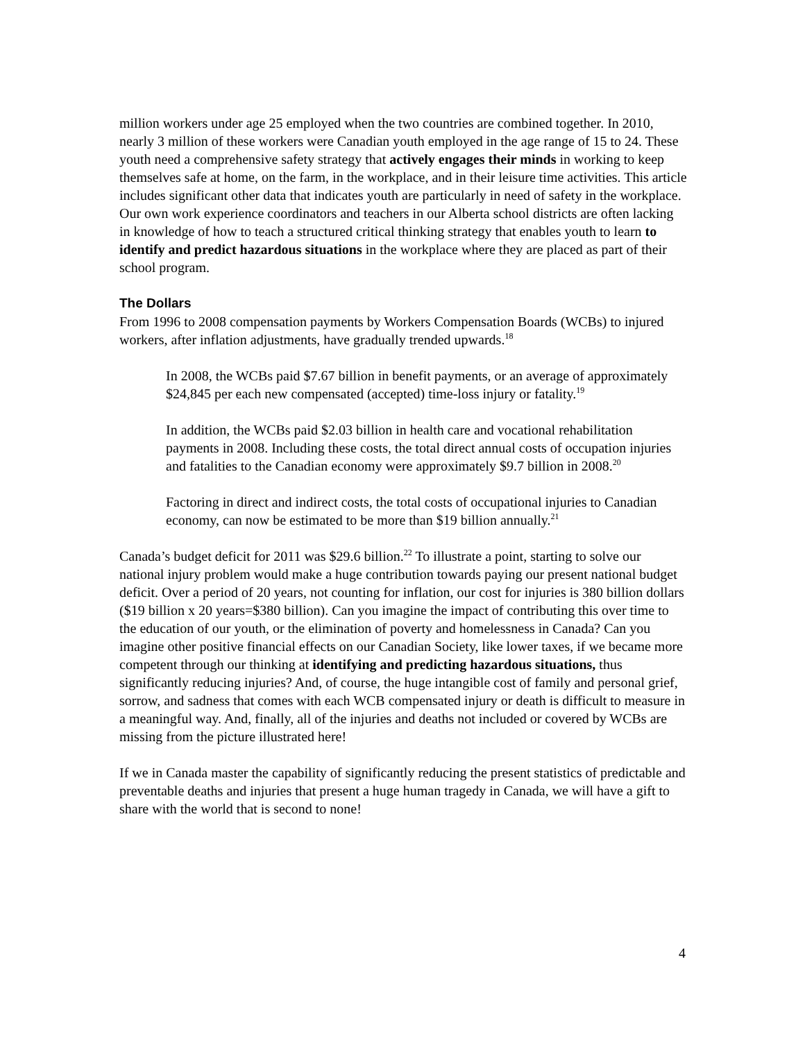million workers under age 25 employed when the two countries are combined together. In 2010, nearly 3 million of these workers were Canadian youth employed in the age range of 15 to 24. These youth need a comprehensive safety strategy that actively engages their minds in working to keep themselves safe at home, on the farm, in the workplace, and in their leisure time activities. This article includes significant other data that indicates youth are particularly in need of safety in the workplace. Our own work experience coordinators and teachers in our Alberta school districts are often lacking in knowledge of how to teach a structured critical thinking strategy that enables youth to learn to identify and predict hazardous situations in the workplace where they are placed as part of their school program.
The Dollars
From 1996 to 2008 compensation payments by Workers Compensation Boards (WCBs) to injured workers, after inflation adjustments, have gradually trended upwards.<sup>18</sup>
In 2008, the WCBs paid $7.67 billion in benefit payments, or an average of approximately $24,845 per each new compensated (accepted) time-loss injury or fatality.<sup>19</sup>
In addition, the WCBs paid $2.03 billion in health care and vocational rehabilitation payments in 2008. Including these costs, the total direct annual costs of occupation injuries and fatalities to the Canadian economy were approximately $9.7 billion in 2008.<sup>20</sup>
Factoring in direct and indirect costs, the total costs of occupational injuries to Canadian economy, can now be estimated to be more than $19 billion annually.<sup>21</sup>
Canada’s budget deficit for 2011 was $29.6 billion.<sup>22</sup> To illustrate a point, starting to solve our national injury problem would make a huge contribution towards paying our present national budget deficit. Over a period of 20 years, not counting for inflation, our cost for injuries is 380 billion dollars ($19 billion x 20 years=$380 billion). Can you imagine the impact of contributing this over time to the education of our youth, or the elimination of poverty and homelessness in Canada? Can you imagine other positive financial effects on our Canadian Society, like lower taxes, if we became more competent through our thinking at identifying and predicting hazardous situations, thus significantly reducing injuries? And, of course, the huge intangible cost of family and personal grief, sorrow, and sadness that comes with each WCB compensated injury or death is difficult to measure in a meaningful way. And, finally, all of the injuries and deaths not included or covered by WCBs are missing from the picture illustrated here!
If we in Canada master the capability of significantly reducing the present statistics of predictable and preventable deaths and injuries that present a huge human tragedy in Canada, we will have a gift to share with the world that is second to none!
4